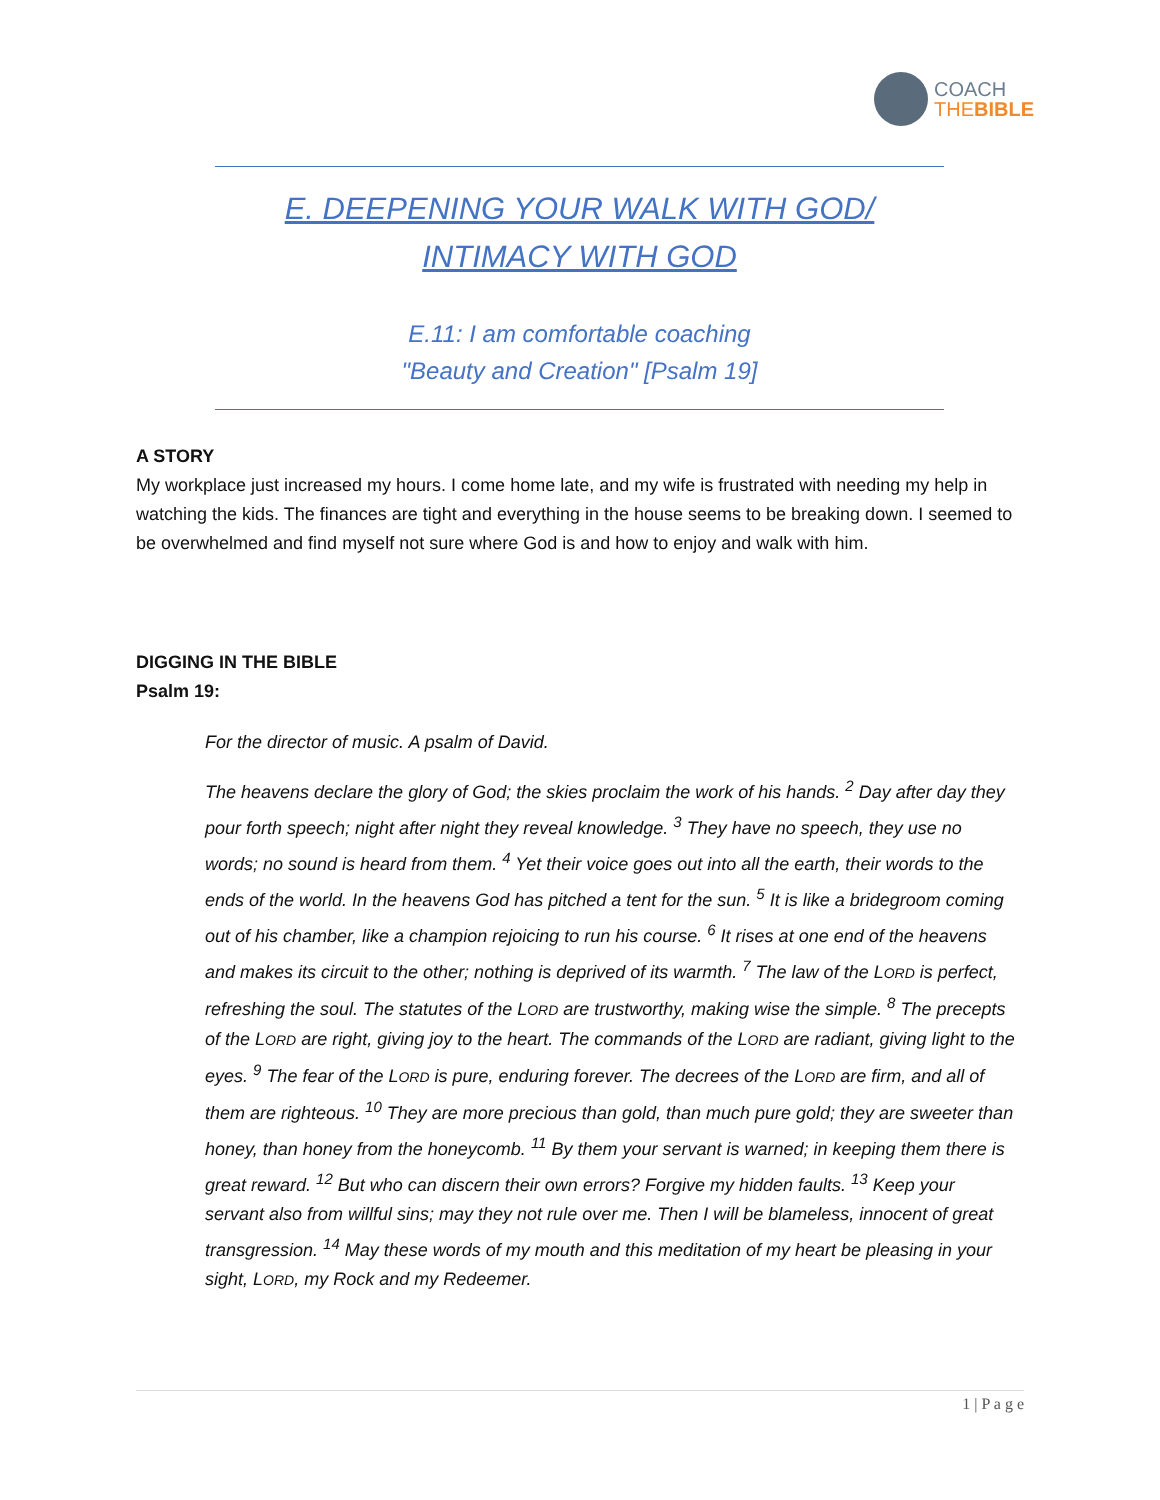COACH
THE BIBLE
E. DEEPENING YOUR WALK WITH GOD/ INTIMACY WITH GOD
E.11: I am comfortable coaching
"Beauty and Creation" [Psalm 19]
A STORY
My workplace just increased my hours. I come home late, and my wife is frustrated with needing my help in watching the kids. The finances are tight and everything in the house seems to be breaking down. I seemed to be overwhelmed and find myself not sure where God is and how to enjoy and walk with him.
DIGGING IN THE BIBLE
Psalm 19:
For the director of music. A psalm of David.
The heavens declare the glory of God; the skies proclaim the work of his hands. <sup>2</sup> Day after day they pour forth speech; night after night they reveal knowledge. <sup>3</sup> They have no speech, they use no words; no sound is heard from them. <sup>4</sup> Yet their voice goes out into all the earth, their words to the ends of the world. In the heavens God has pitched a tent for the sun. <sup>5</sup> It is like a bridegroom coming out of his chamber, like a champion rejoicing to run his course. <sup>6</sup> It rises at one end of the heavens and makes its circuit to the other; nothing is deprived of its warmth. <sup>7</sup> The law of the LORD is perfect, refreshing the soul. The statutes of the LORD are trustworthy, making wise the simple. <sup>8</sup> The precepts of the LORD are right, giving joy to the heart. The commands of the LORD are radiant, giving light to the eyes. <sup>9</sup> The fear of the LORD is pure, enduring forever. The decrees of the LORD are firm, and all of them are righteous. <sup>10</sup> They are more precious than gold, than much pure gold; they are sweeter than honey, than honey from the honeycomb. <sup>11</sup> By them your servant is warned; in keeping them there is great reward. <sup>12</sup> But who can discern their own errors? Forgive my hidden faults. <sup>13</sup> Keep your servant also from willful sins; may they not rule over me. Then I will be blameless, innocent of great transgression. <sup>14</sup> May these words of my mouth and this meditation of my heart be pleasing in your sight, LORD, my Rock and my Redeemer.
1 | P a g e